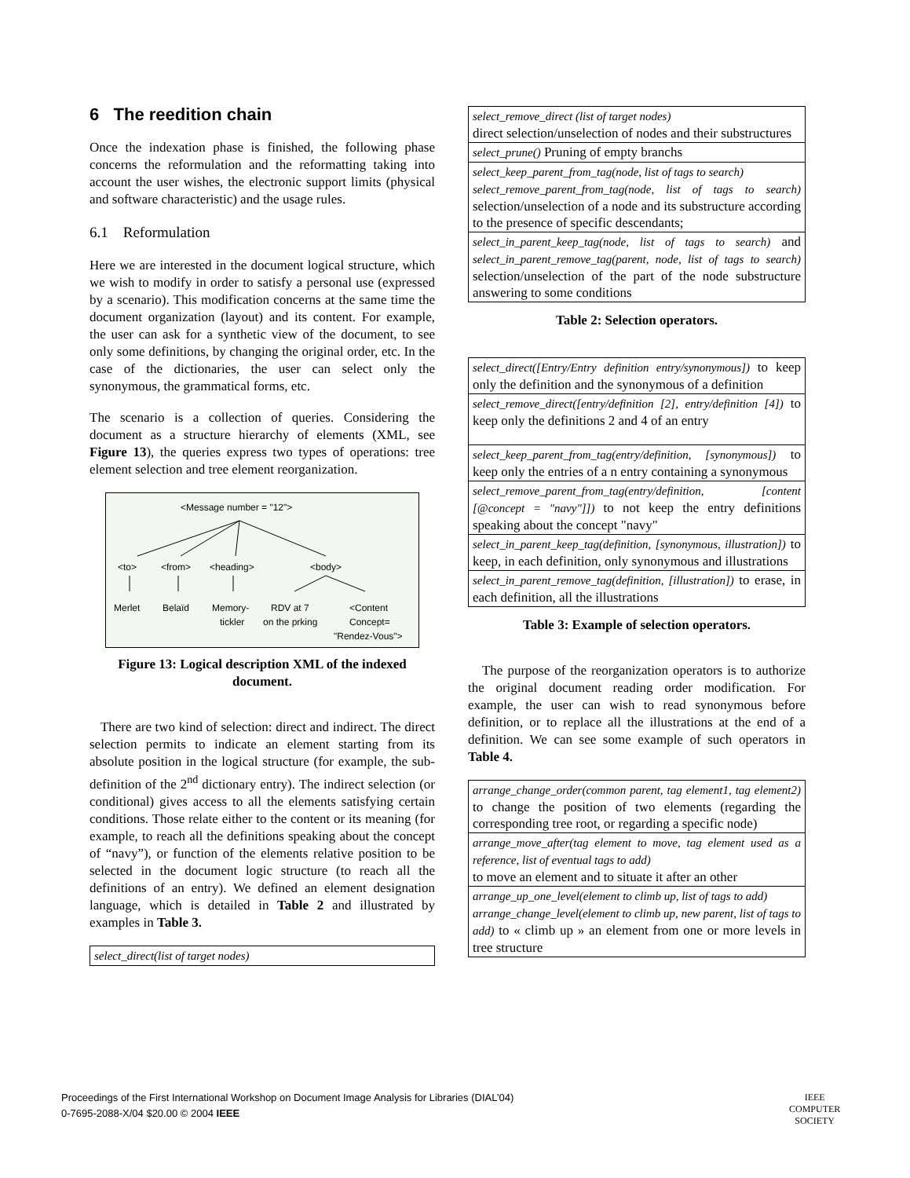6 The reedition chain
Once the indexation phase is finished, the following phase concerns the reformulation and the reformatting taking into account the user wishes, the electronic support limits (physical and software characteristic) and the usage rules.
6.1 Reformulation
Here we are interested in the document logical structure, which we wish to modify in order to satisfy a personal use (expressed by a scenario). This modification concerns at the same time the document organization (layout) and its content. For example, the user can ask for a synthetic view of the document, to see only some definitions, by changing the original order, etc. In the case of the dictionaries, the user can select only the synonymous, the grammatical forms, etc.
The scenario is a collection of queries. Considering the document as a structure hierarchy of elements (XML, see Figure 13), the queries express two types of operations: tree element selection and tree element reorganization.
<Message number = "12">
<to>
<from>
<heading>
<body>
Merlet
Belaïd
Memory-
tickler
RDV at 7
on the prking
<Content
Concept=
"Rendez-Vous">
Figure 13: Logical description XML of the indexed document.
There are two kind of selection: direct and indirect. The direct selection permits to indicate an element starting from its absolute position in the logical structure (for example, the sub-definition of the 2<sup>nd</sup> dictionary entry). The indirect selection (or conditional) gives access to all the elements satisfying certain conditions. Those relate either to the content or its meaning (for example, to reach all the definitions speaking about the concept of “navy”), or function of the elements relative position to be selected in the document logic structure (to reach all the definitions of an entry). We defined an element designation language, which is detailed in Table 2 and illustrated by examples in Table 3.
| select_direct(list of target nodes) |
| select_remove_direct (list of target nodes) direct selection/unselection of nodes and their substructures |
| select_prune() Pruning of empty branchs |
| select_keep_parent_from_tag(node, list of tags to search) select_remove_parent_from_tag(node, list of tags to search) selection/unselection of a node and its substructure according to the presence of specific descendants; |
| select_in_parent_keep_tag(node, list of tags to search) and select_in_parent_remove_tag(parent, node, list of tags to search) selection/unselection of the part of the node substructure answering to some conditions |
Table 2: Selection operators.
| select_direct([Entry/Entry definition entry/synonymous]) to keep only the definition and the synonymous of a definition |
| select_remove_direct([entry/definition [2], entry/definition [4]) to keep only the definitions 2 and 4 of an entry |
| select_keep_parent_from_tag(entry/definition, [synonymous]) to keep only the entries of a n entry containing a synonymous |
| select_remove_parent_from_tag(entry/definition, [content [@concept = "navy"]]) to not keep the entry definitions speaking about the concept "navy" |
| select_in_parent_keep_tag(definition, [synonymous, illustration]) to keep, in each definition, only synonymous and illustrations |
| select_in_parent_remove_tag(definition, [illustration]) to erase, in each definition, all the illustrations |
Table 3: Example of selection operators.
The purpose of the reorganization operators is to authorize the original document reading order modification. For example, the user can wish to read synonymous before definition, or to replace all the illustrations at the end of a definition. We can see some example of such operators in Table 4.
| arrange_change_order(common parent, tag element1, tag element2) to change the position of two elements (regarding the corresponding tree root, or regarding a specific node) |
| arrange_move_after(tag element to move, tag element used as a reference, list of eventual tags to add) to move an element and to situate it after an other |
| arrange_up_one_level(element to climb up, list of tags to add) arrange_change_level(element to climb up, new parent, list of tags to add) to « climb up » an element from one or more levels in tree structure |
Proceedings of the First International Workshop on Document Image Analysis for Libraries (DIAL’04)
0-7695-2088-X/04 $20.00 © 2004 IEEE
IEEE
COMPUTER
SOCIETY